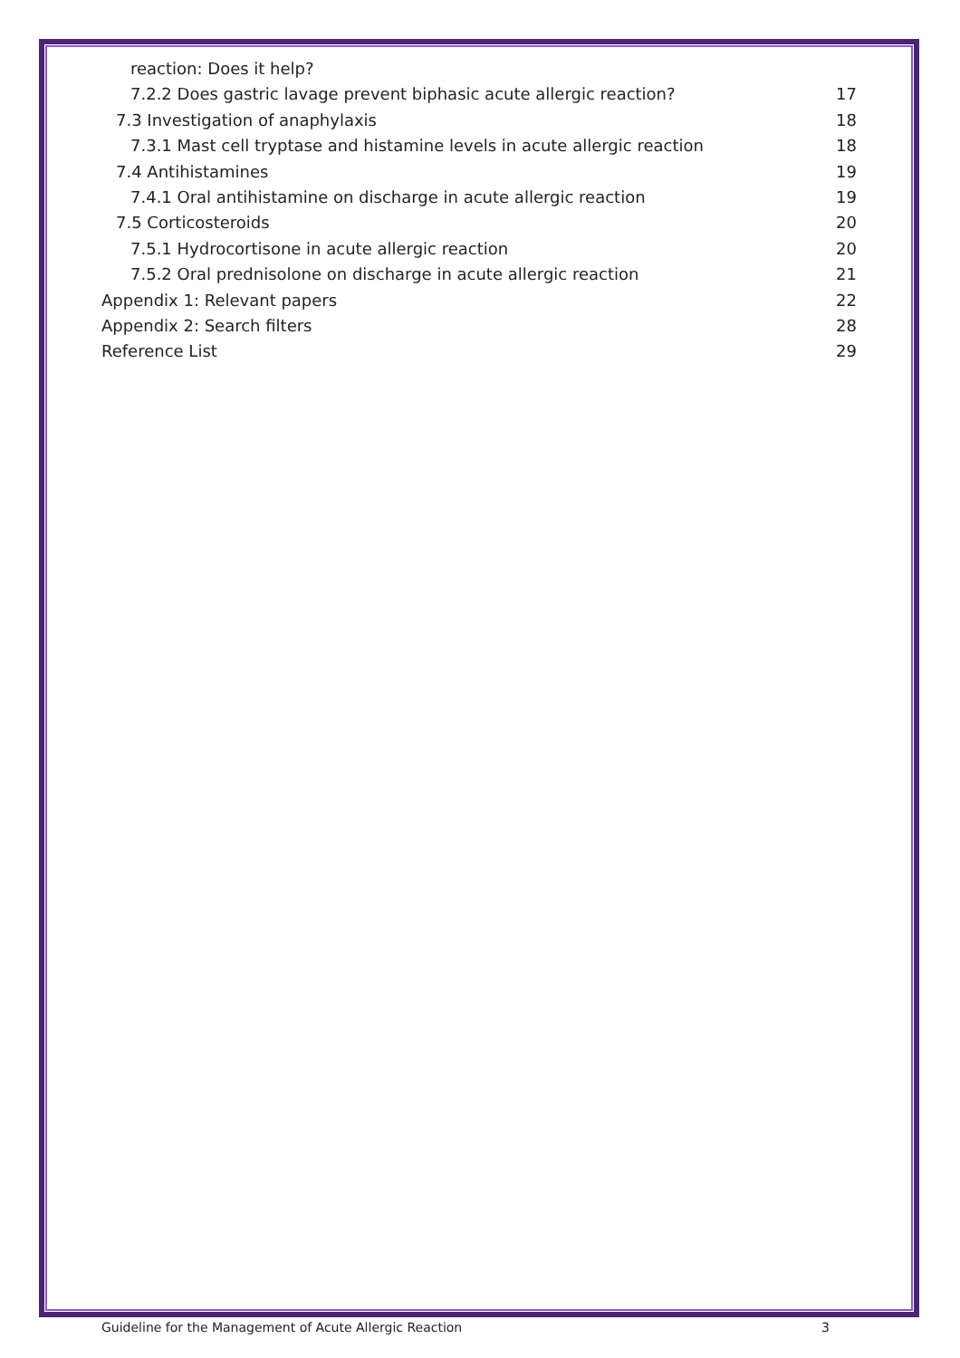reaction: Does it help?
7.2.2 Does gastric lavage prevent biphasic acute allergic reaction? 17
7.3 Investigation of anaphylaxis 18
7.3.1 Mast cell tryptase and histamine levels in acute allergic reaction 18
7.4 Antihistamines 19
7.4.1 Oral antihistamine on discharge in acute allergic reaction 19
7.5 Corticosteroids 20
7.5.1 Hydrocortisone in acute allergic reaction 20
7.5.2 Oral prednisolone on discharge in acute allergic reaction 21
Appendix 1: Relevant papers 22
Appendix 2: Search filters 28
Reference List 29
Guideline for the Management of Acute Allergic Reaction 3